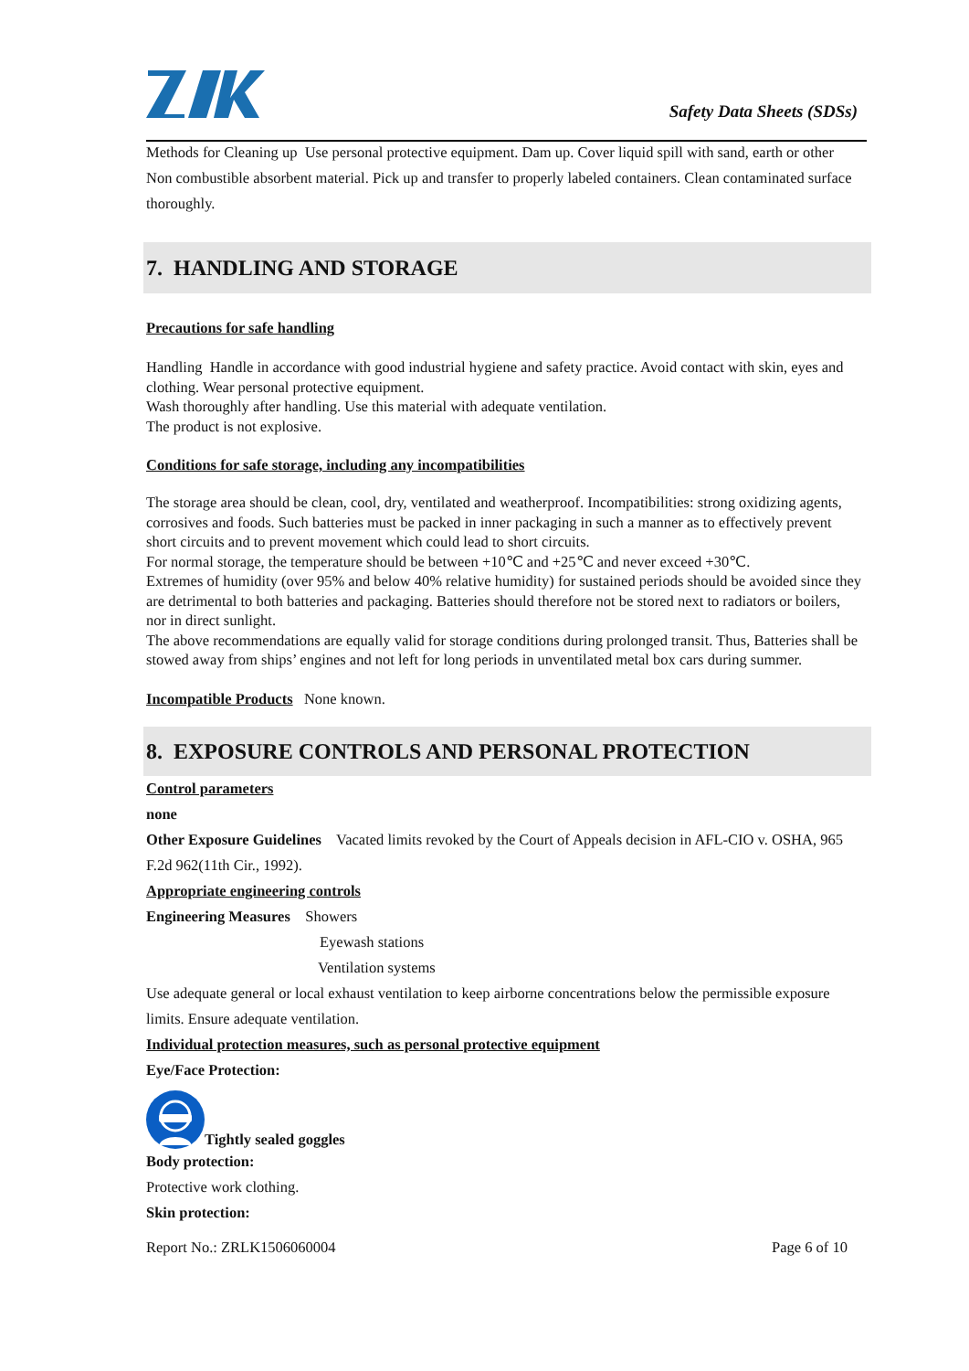Safety Data Sheets (SDSs)
Methods for Cleaning up Use personal protective equipment. Dam up. Cover liquid spill with sand, earth or other Non combustible absorbent material. Pick up and transfer to properly labeled containers. Clean contaminated surface thoroughly.
7. HANDLING AND STORAGE
Precautions for safe handling
Handling Handle in accordance with good industrial hygiene and safety practice. Avoid contact with skin, eyes and clothing. Wear personal protective equipment.
Wash thoroughly after handling. Use this material with adequate ventilation.
The product is not explosive.
Conditions for safe storage, including any incompatibilities
The storage area should be clean, cool, dry, ventilated and weatherproof. Incompatibilities: strong oxidizing agents, corrosives and foods. Such batteries must be packed in inner packaging in such a manner as to effectively prevent short circuits and to prevent movement which could lead to short circuits.
For normal storage, the temperature should be between +10℃ and +25℃ and never exceed +30℃.
Extremes of humidity (over 95% and below 40% relative humidity) for sustained periods should be avoided since they are detrimental to both batteries and packaging. Batteries should therefore not be stored next to radiators or boilers, nor in direct sunlight.
The above recommendations are equally valid for storage conditions during prolonged transit. Thus, Batteries shall be stowed away from ships’ engines and not left for long periods in unventilated metal box cars during summer.
Incompatible Products None known.
8. EXPOSURE CONTROLS AND PERSONAL PROTECTION
Control parameters
none
Other Exposure Guidelines Vacated limits revoked by the Court of Appeals decision in AFL-CIO v. OSHA, 965 F.2d 962(11th Cir., 1992).
Appropriate engineering controls
Engineering Measures Showers
Eyewash stations
Ventilation systems
Use adequate general or local exhaust ventilation to keep airborne concentrations below the permissible exposure limits. Ensure adequate ventilation.
Individual protection measures, such as personal protective equipment
Eye/Face Protection:
Tightly sealed goggles
Body protection:
Protective work clothing.
Skin protection:
Report No.: ZRLK1506060004 Page 6 of 10